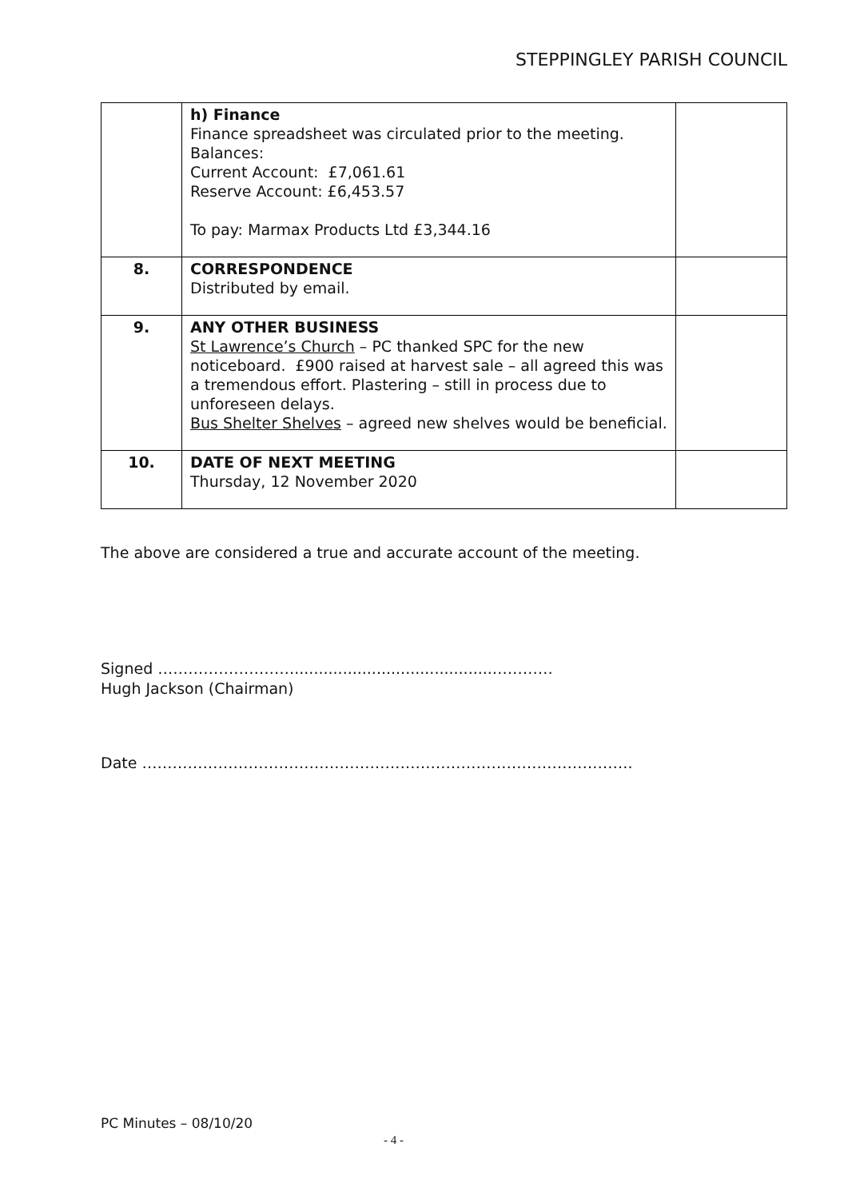STEPPINGLEY PARISH COUNCIL
| | h) Finance Finance spreadsheet was circulated prior to the meeting. Balances: Current Account: £7,061.61 Reserve Account: £6,453.57 To pay: Marmax Products Ltd £3,344.16 | |
| 8. | CORRESPONDENCE Distributed by email. | |
| 9. | ANY OTHER BUSINESS St Lawrence’s Church – PC thanked SPC for the new noticeboard. £900 raised at harvest sale – all agreed this was a tremendous effort. Plastering – still in process due to unforeseen delays. Bus Shelter Shelves – agreed new shelves would be beneficial. | |
| 10. | DATE OF NEXT MEETING Thursday, 12 November 2020 | |
The above are considered a true and accurate account of the meeting.
Signed ……………………….........................................…………
Hugh Jackson (Chairman)
Date …………………………………………………………………………………….
PC Minutes – 08/10/20
- 4 -